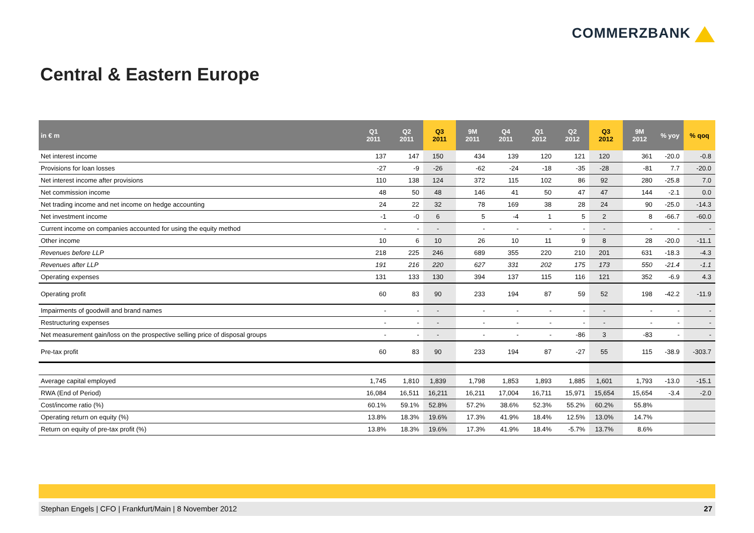COMMERZBANK
Central & Eastern Europe
| in € m | Q1 2011 | Q2 2011 | Q3 2011 | 9M 2011 | Q4 2011 | Q1 2012 | Q2 2012 | Q3 2012 | 9M 2012 | % yoy | % qoq |
| --- | --- | --- | --- | --- | --- | --- | --- | --- | --- | --- | --- |
| Net interest income | 137 | 147 | 150 | 434 | 139 | 120 | 121 | 120 | 361 | -20.0 | -0.8 |
| Provisions for loan losses | -27 | -9 | -26 | -62 | -24 | -18 | -35 | -28 | -81 | 7.7 | -20.0 |
| Net interest income after provisions | 110 | 138 | 124 | 372 | 115 | 102 | 86 | 92 | 280 | -25.8 | 7.0 |
| Net commission income | 48 | 50 | 48 | 146 | 41 | 50 | 47 | 47 | 144 | -2.1 | 0.0 |
| Net trading income and net income on hedge accounting | 24 | 22 | 32 | 78 | 169 | 38 | 28 | 24 | 90 | -25.0 | -14.3 |
| Net investment income | -1 | -0 | 6 | 5 | -4 | 1 | 5 | 2 | 8 | -66.7 | -60.0 |
| Current income on companies accounted for using the equity method | - | - | - | - | - | - | - | - | - | - | - |
| Other income | 10 | 6 | 10 | 26 | 10 | 11 | 9 | 8 | 28 | -20.0 | -11.1 |
| Revenues before LLP | 218 | 225 | 246 | 689 | 355 | 220 | 210 | 201 | 631 | -18.3 | -4.3 |
| Revenues after LLP | 191 | 216 | 220 | 627 | 331 | 202 | 175 | 173 | 550 | -21.4 | -1.1 |
| Operating expenses | 131 | 133 | 130 | 394 | 137 | 115 | 116 | 121 | 352 | -6.9 | 4.3 |
| Operating profit | 60 | 83 | 90 | 233 | 194 | 87 | 59 | 52 | 198 | -42.2 | -11.9 |
| Impairments of goodwill and brand names | - | - | - | - | - | - | - | - | - | - | - |
| Restructuring expenses | - | - | - | - | - | - | - | - | - | - | - |
| Net measurement gain/loss on the prospective selling price of disposal groups | - | - | - | - | - | - | -86 | 3 | -83 | - | - |
| Pre-tax profit | 60 | 83 | 90 | 233 | 194 | 87 | -27 | 55 | 115 | -38.9 | -303.7 |
| Average capital employed | 1,745 | 1,810 | 1,839 | 1,798 | 1,853 | 1,893 | 1,885 | 1,601 | 1,793 | -13.0 | -15.1 |
| RWA (End of Period) | 16,084 | 16,511 | 16,211 | 16,211 | 17,004 | 16,711 | 15,971 | 15,654 | 15,654 | -3.4 | -2.0 |
| Cost/income ratio (%) | 60.1% | 59.1% | 52.8% | 57.2% | 38.6% | 52.3% | 55.2% | 60.2% | 55.8% | | |
| Operating return on equity (%) | 13.8% | 18.3% | 19.6% | 17.3% | 41.9% | 18.4% | 12.5% | 13.0% | 14.7% | | |
| Return on equity of pre-tax profit (%) | 13.8% | 18.3% | 19.6% | 17.3% | 41.9% | 18.4% | -5.7% | 13.7% | 8.6% | | |
Stephan Engels | CFO | Frankfurt/Main | 8 November 2012 27